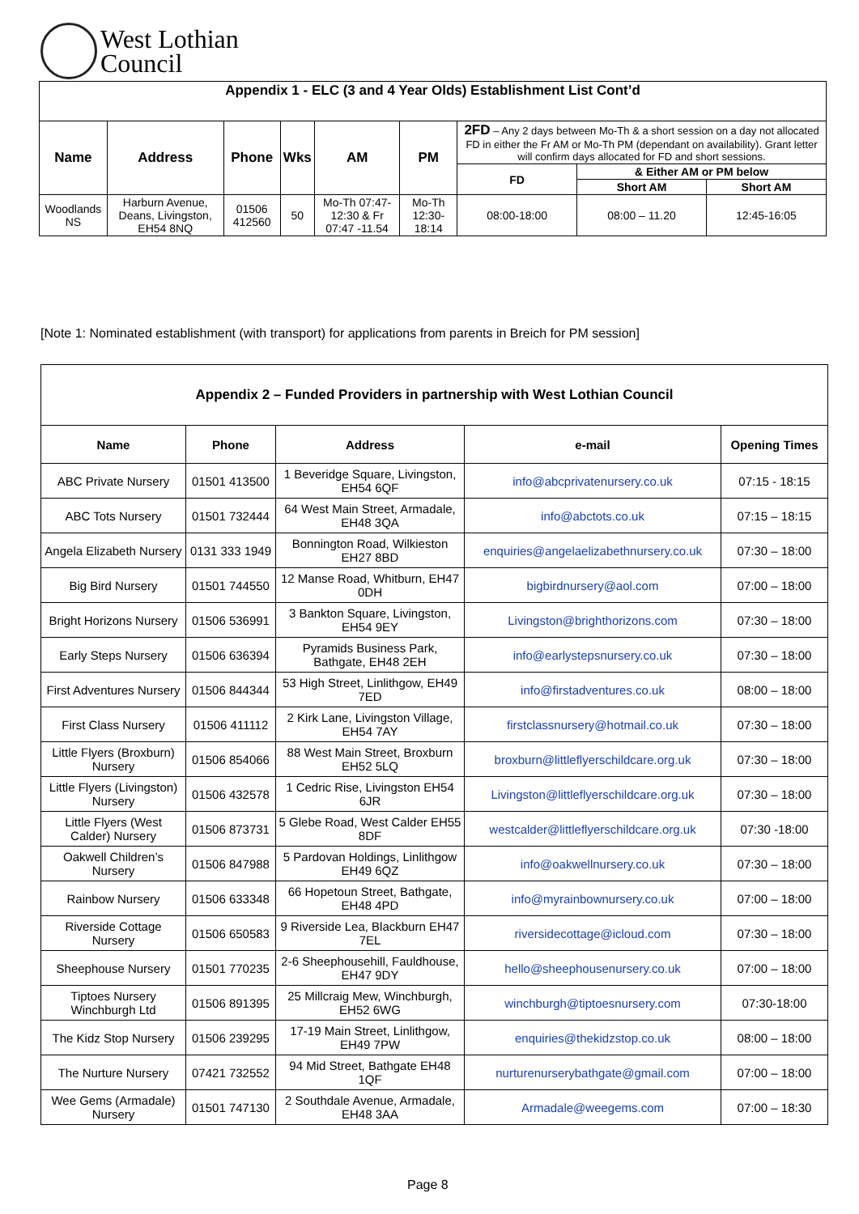West Lothian
Council
| Appendix 1 - ELC (3 and 4 Year Olds) Establishment List Cont’d | | | | | | | | |
| --- | --- | --- | --- | --- | --- | --- | --- | --- |
| Name | Address | Phone | Wks | AM | PM | 2FD – Any 2 days between Mo-Th & a short session on a day not allocated FD in either the Fr AM or Mo-Th PM (dependant on availability). Grant letter will confirm days allocated for FD and short sessions. | | |
| | | | | | | FD | & Either AM or PM below | |
| | | | | | | | Short AM | Short AM |
| Woodlands NS | Harburn Avenue, Deans, Livingston, EH54 8NQ | 01506 412560 | 50 | Mo-Th 07:47- 12:30 & Fr 07:47 -11.54 | Mo-Th 12:30-18:14 | 08:00-18:00 | 08:00 – 11.20 | 12:45-16:05 |
[Note 1: Nominated establishment (with transport) for applications from parents in Breich for PM session]
| Appendix 2 – Funded Providers in partnership with West Lothian Council | | | | |
| --- | --- | --- | --- | --- |
| Name | Phone | Address | e-mail | Opening Times |
| ABC Private Nursery | 01501 413500 | 1 Beveridge Square, Livingston, EH54 6QF | info@abcprivatenursery.co.uk | 07:15 - 18:15 |
| ABC Tots Nursery | 01501 732444 | 64 West Main Street, Armadale, EH48 3QA | info@abctots.co.uk | 07:15 – 18:15 |
| Angela Elizabeth Nursery | 0131 333 1949 | Bonnington Road, Wilkieston EH27 8BD | enquiries@angelaelizabethnursery.co.uk | 07:30 – 18:00 |
| Big Bird Nursery | 01501 744550 | 12 Manse Road, Whitburn, EH47 0DH | bigbirdnursery@aol.com | 07:00 – 18:00 |
| Bright Horizons Nursery | 01506 536991 | 3 Bankton Square, Livingston, EH54 9EY | Livingston@brighthorizons.com | 07:30 – 18:00 |
| Early Steps Nursery | 01506 636394 | Pyramids Business Park, Bathgate, EH48 2EH | info@earlystepsnursery.co.uk | 07:30 – 18:00 |
| First Adventures Nursery | 01506 844344 | 53 High Street, Linlithgow, EH49 7ED | info@firstadventures.co.uk | 08:00 – 18:00 |
| First Class Nursery | 01506 411112 | 2 Kirk Lane, Livingston Village, EH54 7AY | firstclassnursery@hotmail.co.uk | 07:30 – 18:00 |
| Little Flyers (Broxburn) Nursery | 01506 854066 | 88 West Main Street, Broxburn EH52 5LQ | broxburn@littleflyerschildcare.org.uk | 07:30 – 18:00 |
| Little Flyers (Livingston) Nursery | 01506 432578 | 1 Cedric Rise, Livingston EH54 6JR | Livingston@littleflyerschildcare.org.uk | 07:30 – 18:00 |
| Little Flyers (West Calder) Nursery | 01506 873731 | 5 Glebe Road, West Calder EH55 8DF | westcalder@littleflyerschildcare.org.uk | 07:30 -18:00 |
| Oakwell Children’s Nursery | 01506 847988 | 5 Pardovan Holdings, Linlithgow EH49 6QZ | info@oakwellnursery.co.uk | 07:30 – 18:00 |
| Rainbow Nursery | 01506 633348 | 66 Hopetoun Street, Bathgate, EH48 4PD | info@myrainbownursery.co.uk | 07:00 – 18:00 |
| Riverside Cottage Nursery | 01506 650583 | 9 Riverside Lea, Blackburn EH47 7EL | riversidecottage@icloud.com | 07:30 – 18:00 |
| Sheephouse Nursery | 01501 770235 | 2-6 Sheephousehill, Fauldhouse, EH47 9DY | hello@sheephousenursery.co.uk | 07:00 – 18:00 |
| Tiptoes Nursery Winchburgh Ltd | 01506 891395 | 25 Millcraig Mew, Winchburgh, EH52 6WG | winchburgh@tiptoesnursery.com | 07:30-18:00 |
| The Kidz Stop Nursery | 01506 239295 | 17-19 Main Street, Linlithgow, EH49 7PW | enquiries@thekidzstop.co.uk | 08:00 – 18:00 |
| The Nurture Nursery | 07421 732552 | 94 Mid Street, Bathgate EH48 1QF | nurturenurserybathgate@gmail.com | 07:00 – 18:00 |
| Wee Gems (Armadale) Nursery | 01501 747130 | 2 Southdale Avenue, Armadale, EH48 3AA | Armadale@weegems.com | 07:00 – 18:30 |
Page 8